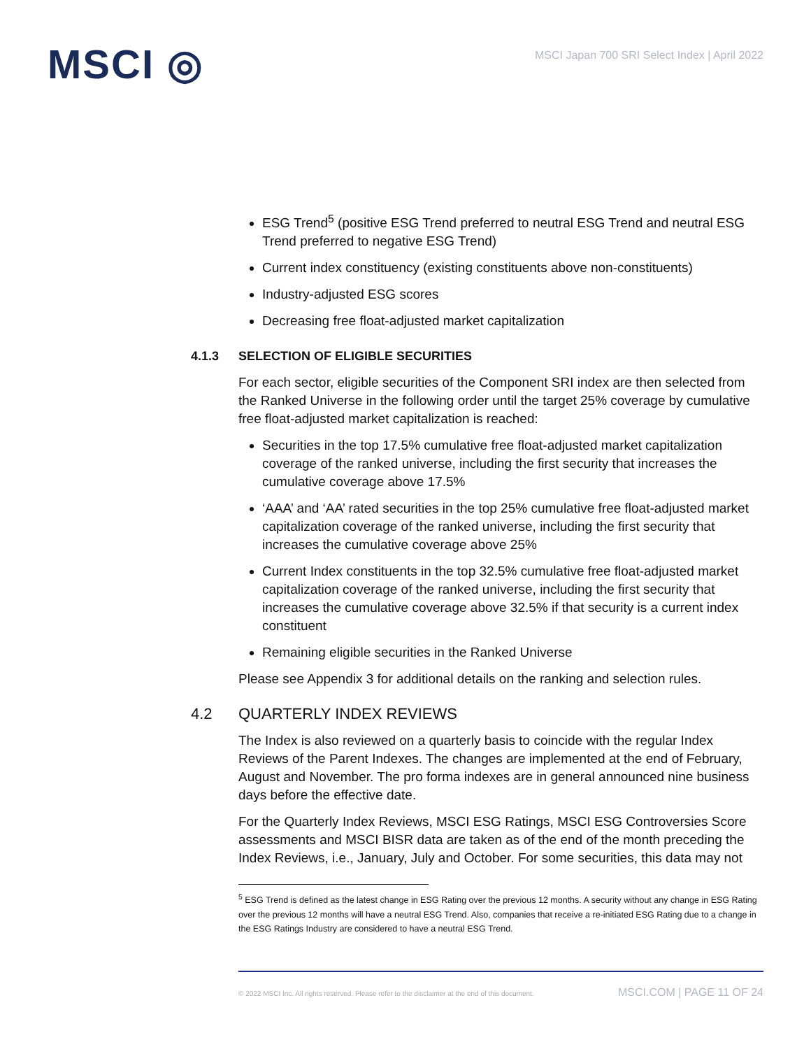MSCI ◎
MSCI Japan 700 SRI Select Index | April 2022
ESG Trend<sup>5</sup> (positive ESG Trend preferred to neutral ESG Trend and neutral ESG Trend preferred to negative ESG Trend)
Current index constituency (existing constituents above non-constituents)
Industry-adjusted ESG scores
Decreasing free float-adjusted market capitalization
4.1.3 SELECTION OF ELIGIBLE SECURITIES
For each sector, eligible securities of the Component SRI index are then selected from the Ranked Universe in the following order until the target 25% coverage by cumulative free float-adjusted market capitalization is reached:
Securities in the top 17.5% cumulative free float-adjusted market capitalization coverage of the ranked universe, including the first security that increases the cumulative coverage above 17.5%
‘AAA’ and ‘AA’ rated securities in the top 25% cumulative free float-adjusted market capitalization coverage of the ranked universe, including the first security that increases the cumulative coverage above 25%
Current Index constituents in the top 32.5% cumulative free float-adjusted market capitalization coverage of the ranked universe, including the first security that increases the cumulative coverage above 32.5% if that security is a current index constituent
Remaining eligible securities in the Ranked Universe
Please see Appendix 3 for additional details on the ranking and selection rules.
4.2 QUARTERLY INDEX REVIEWS
The Index is also reviewed on a quarterly basis to coincide with the regular Index Reviews of the Parent Indexes. The changes are implemented at the end of February, August and November. The pro forma indexes are in general announced nine business days before the effective date.
For the Quarterly Index Reviews, MSCI ESG Ratings, MSCI ESG Controversies Score assessments and MSCI BISR data are taken as of the end of the month preceding the Index Reviews, i.e., January, July and October. For some securities, this data may not
<sup>5</sup> ESG Trend is defined as the latest change in ESG Rating over the previous 12 months. A security without any change in ESG Rating over the previous 12 months will have a neutral ESG Trend. Also, companies that receive a re-initiated ESG Rating due to a change in the ESG Ratings Industry are considered to have a neutral ESG Trend.
© 2022 MSCI Inc. All rights reserved. Please refer to the disclaimer at the end of this document. MSCI.COM | PAGE 11 OF 24